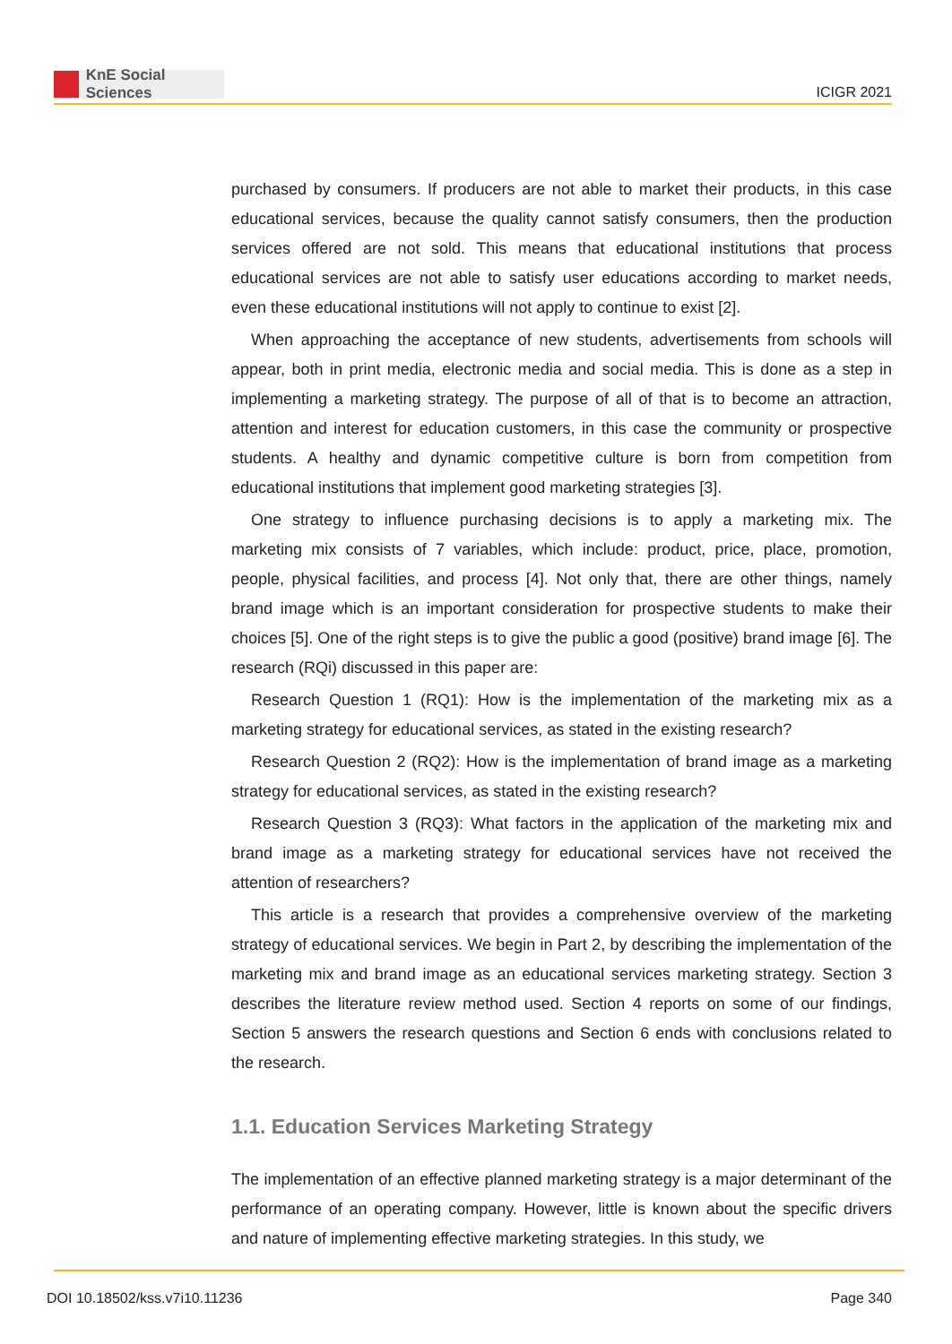KnE Social Sciences
ICIGR 2021
purchased by consumers. If producers are not able to market their products, in this case educational services, because the quality cannot satisfy consumers, then the production services offered are not sold. This means that educational institutions that process educational services are not able to satisfy user educations according to market needs, even these educational institutions will not apply to continue to exist [2].
When approaching the acceptance of new students, advertisements from schools will appear, both in print media, electronic media and social media. This is done as a step in implementing a marketing strategy. The purpose of all of that is to become an attraction, attention and interest for education customers, in this case the community or prospective students. A healthy and dynamic competitive culture is born from competition from educational institutions that implement good marketing strategies [3].
One strategy to influence purchasing decisions is to apply a marketing mix. The marketing mix consists of 7 variables, which include: product, price, place, promotion, people, physical facilities, and process [4]. Not only that, there are other things, namely brand image which is an important consideration for prospective students to make their choices [5]. One of the right steps is to give the public a good (positive) brand image [6]. The research (RQi) discussed in this paper are:
Research Question 1 (RQ1): How is the implementation of the marketing mix as a marketing strategy for educational services, as stated in the existing research?
Research Question 2 (RQ2): How is the implementation of brand image as a marketing strategy for educational services, as stated in the existing research?
Research Question 3 (RQ3): What factors in the application of the marketing mix and brand image as a marketing strategy for educational services have not received the attention of researchers?
This article is a research that provides a comprehensive overview of the marketing strategy of educational services. We begin in Part 2, by describing the implementation of the marketing mix and brand image as an educational services marketing strategy. Section 3 describes the literature review method used. Section 4 reports on some of our findings, Section 5 answers the research questions and Section 6 ends with conclusions related to the research.
1.1. Education Services Marketing Strategy
The implementation of an effective planned marketing strategy is a major determinant of the performance of an operating company. However, little is known about the specific drivers and nature of implementing effective marketing strategies. In this study, we
DOI 10.18502/kss.v7i10.11236 Page 340